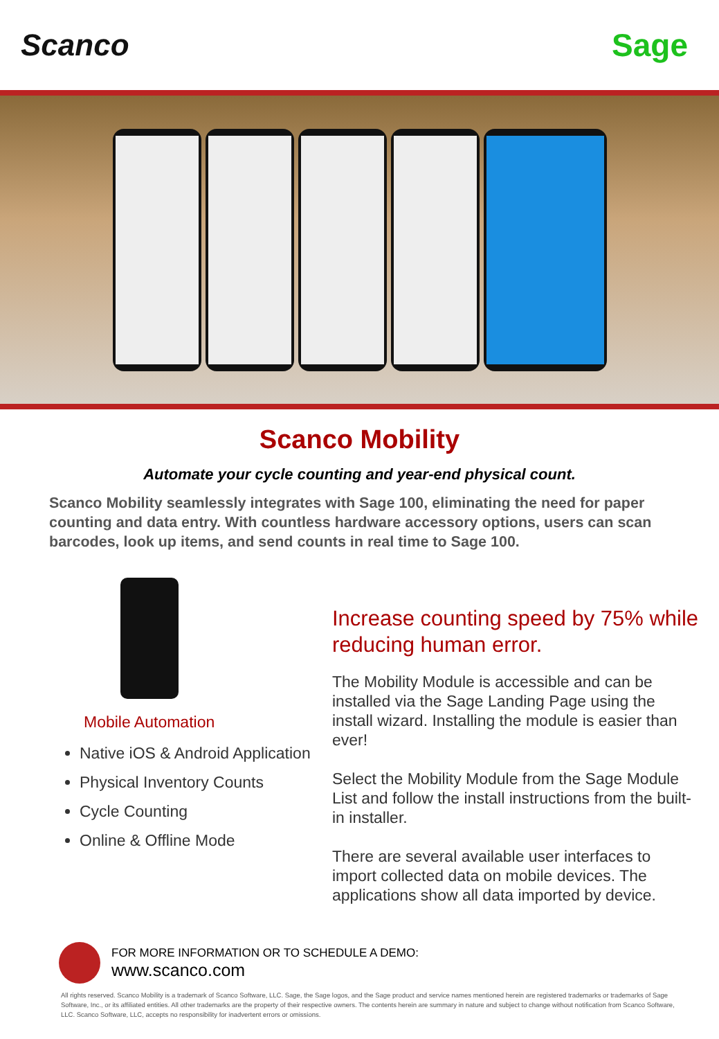Scanco Sage
Scanco Mobility
Automate your cycle counting and year-end physical count.
Scanco Mobility seamlessly integrates with Sage 100, eliminating the need for paper counting and data entry. With countless hardware accessory options, users can scan barcodes, look up items, and send counts in real time to Sage 100.
Mobile Automation
Native iOS & Android Application
Physical Inventory Counts
Cycle Counting
Online & Offline Mode
Increase counting speed by 75% while reducing human error.
The Mobility Module is accessible and can be installed via the Sage Landing Page using the install wizard. Installing the module is easier than ever!
Select the Mobility Module from the Sage Module List and follow the install instructions from the built-in installer.
There are several available user interfaces to import collected data on mobile devices. The applications show all data imported by device.
FOR MORE INFORMATION OR TO SCHEDULE A DEMO:
www.scanco.com
All rights reserved. Scanco Mobility is a trademark of Scanco Software, LLC. Sage, the Sage logos, and the Sage product and service names mentioned herein are registered trademarks or trademarks of Sage Software, Inc., or its affiliated entities. All other trademarks are the property of their respective owners. The contents herein are summary in nature and subject to change without notification from Scanco Software, LLC. Scanco Software, LLC, accepts no responsibility for inadvertent errors or omissions.